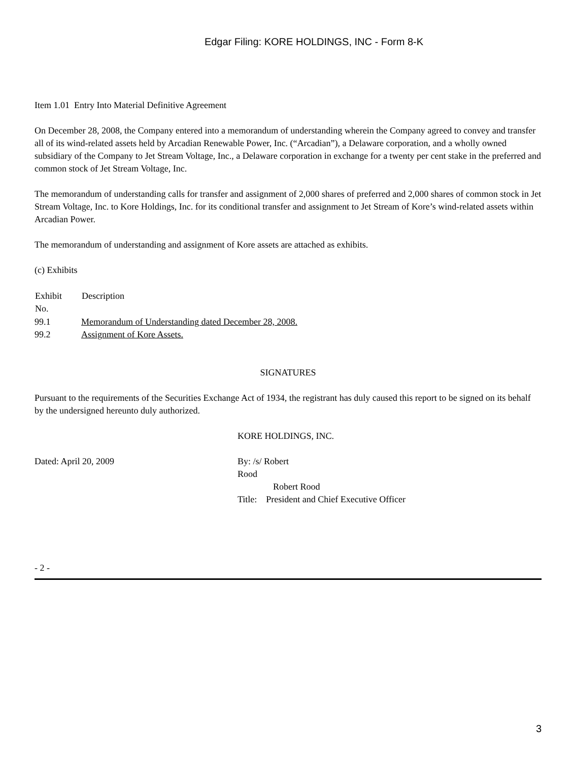Edgar Filing: KORE HOLDINGS, INC - Form 8-K
Item 1.01 Entry Into Material Definitive Agreement
On December 28, 2008, the Company entered into a memorandum of understanding wherein the Company agreed to convey and transfer all of its wind-related assets held by Arcadian Renewable Power, Inc. (“Arcadian”), a Delaware corporation, and a wholly owned subsidiary of the Company to Jet Stream Voltage, Inc., a Delaware corporation in exchange for a twenty per cent stake in the preferred and common stock of Jet Stream Voltage, Inc.
The memorandum of understanding calls for transfer and assignment of 2,000 shares of preferred and 2,000 shares of common stock in Jet Stream Voltage, Inc. to Kore Holdings, Inc. for its conditional transfer and assignment to Jet Stream of Kore’s wind-related assets within Arcadian Power.
The memorandum of understanding and assignment of Kore assets are attached as exhibits.
(c) Exhibits
| Exhibit No. | Description |
| --- | --- |
| 99.1 | Memorandum of Understanding dated December 28, 2008. |
| 99.2 | Assignment of Kore Assets. |
SIGNATURES
Pursuant to the requirements of the Securities Exchange Act of 1934, the registrant has duly caused this report to be signed on its behalf by the undersigned hereunto duly authorized.
KORE HOLDINGS, INC.
| Dated: April 20, 2009 | By: /s/ Robert Rood | |
| | Robert Rood | |
| | Title: President and Chief Executive Officer | |
- 2 -
3